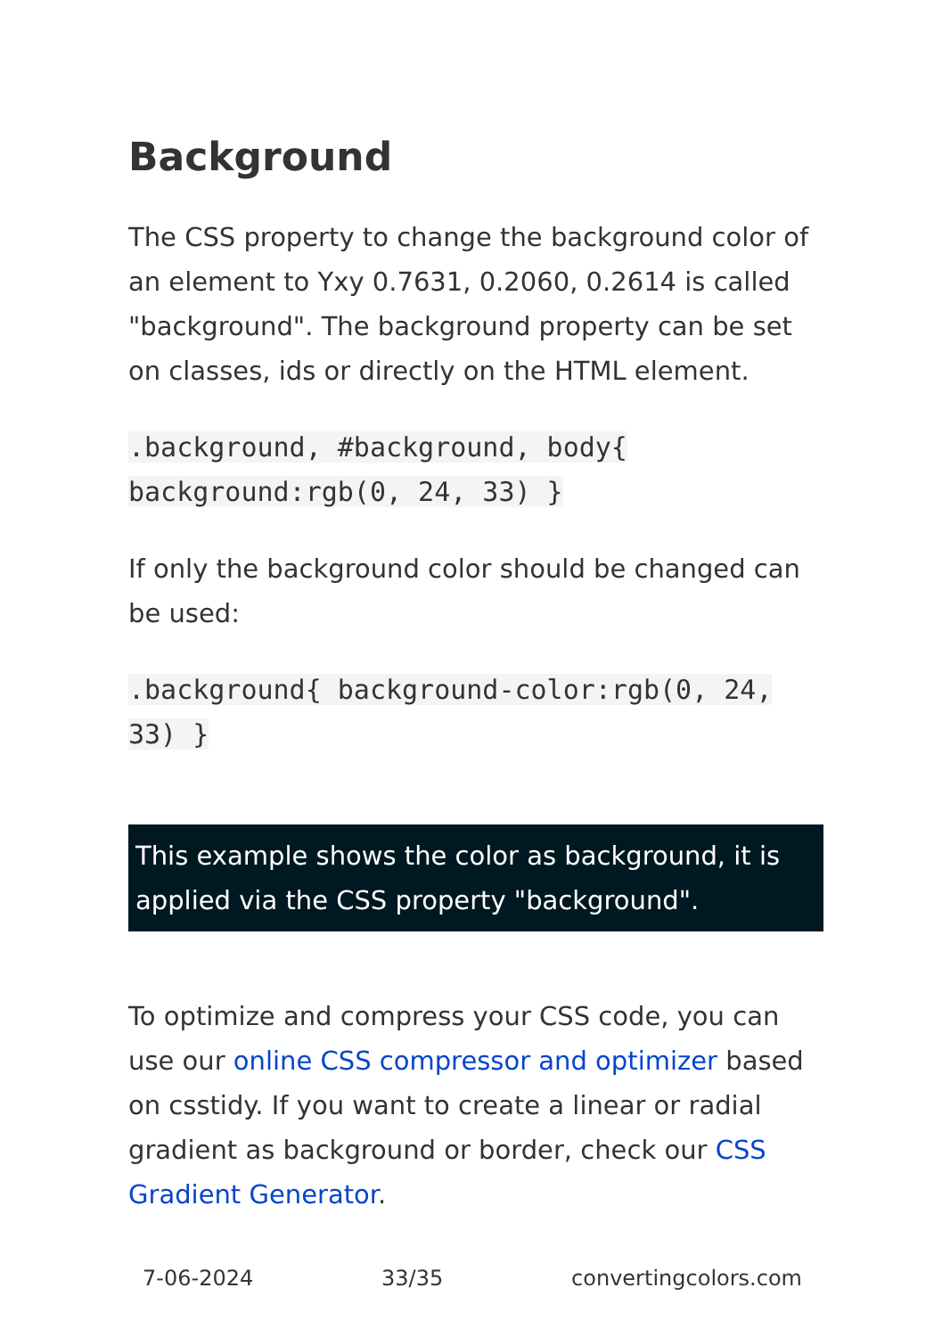Background
The CSS property to change the background color of an element to Yxy 0.7631, 0.2060, 0.2614 is called "background". The background property can be set on classes, ids or directly on the HTML element.
.background, #background, body{ background:rgb(0, 24, 33) }
If only the background color should be changed can be used:
.background{ background-color:rgb(0, 24, 33) }
This example shows the color as background, it is applied via the CSS property "background".
To optimize and compress your CSS code, you can use our online CSS compressor and optimizer based on csstidy. If you want to create a linear or radial gradient as background or border, check our CSS Gradient Generator.
7-06-2024 33/35 convertingcolors.com